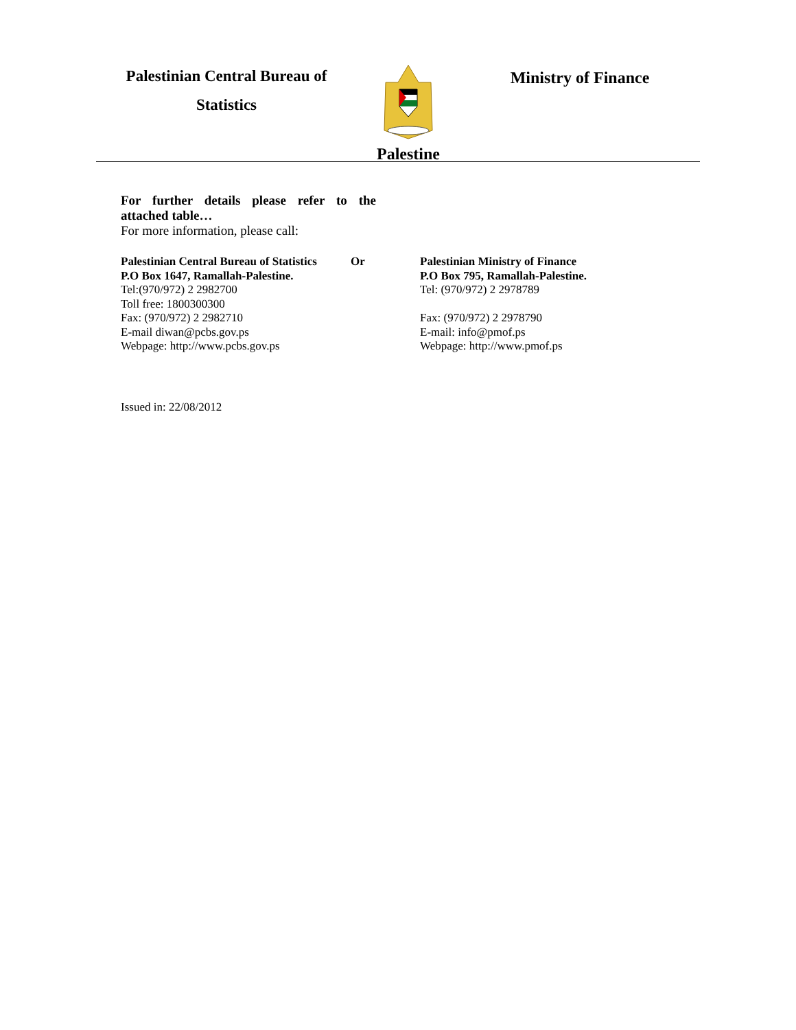Palestinian Central Bureau of
Statistics
Palestine
Ministry of Finance
For further details please refer to the attached table…
For more information, please call:
Palestinian Central Bureau of Statistics
P.O Box 1647, Ramallah-Palestine.
Tel:(970/972) 2 2982700
Toll free: 1800300300
Fax: (970/972) 2 2982710
E-mail diwan@pcbs.gov.ps
Webpage: http://www.pcbs.gov.ps
Or Palestinian Ministry of Finance
P.O Box 795, Ramallah-Palestine.
Tel: (970/972) 2 2978789
Fax: (970/972) 2 2978790
E-mail: info@pmof.ps
Webpage: http://www.pmof.ps
Issued in: 22/08/2012